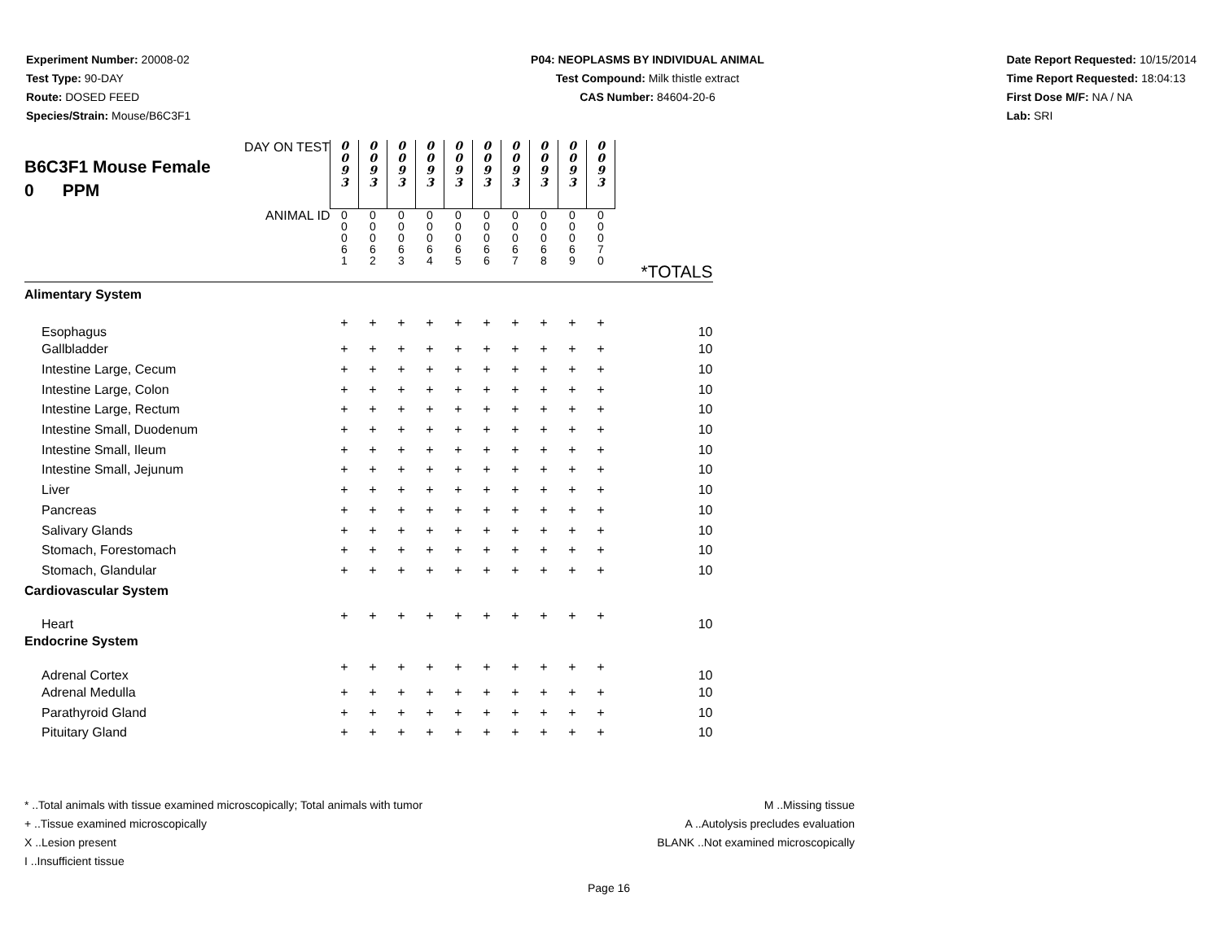Experiment Number: 20008-02
Test Type: 90-DAY
Route: DOSED FEED
Species/Strain: Mouse/B6C3F1
P04: NEOPLASMS BY INDIVIDUAL ANIMAL
Test Compound: Milk thistle extract
CAS Number: 84604-20-6
Date Report Requested: 10/15/2014
Time Report Requested: 18:04:13
First Dose M/F: NA / NA
Lab: SRI
| DAY ON TEST B6C3F1 Mouse Female 0 PPM | 0 0 9 3 | 0 0 9 3 | 0 0 9 3 | 0 0 9 3 | 0 0 9 3 | 0 0 9 3 | 0 0 9 3 | 0 0 9 3 | 0 0 9 3 | 0 0 9 3 | |
| ANIMAL ID | 0 0 0 6 1 | 0 0 0 6 2 | 0 0 0 6 3 | 0 0 0 6 4 | 0 0 0 6 5 | 0 0 0 6 6 | 0 0 0 6 7 | 0 0 0 6 8 | 0 0 0 6 9 | 0 0 0 7 0 | *TOTALS |
| Alimentary System | | | | | | | | | | | |
| Esophagus | + | + | + | + | + | + | + | + | + | + | 10 |
| Gallbladder | + | + | + | + | + | + | + | + | + | + | 10 |
| Intestine Large, Cecum | + | + | + | + | + | + | + | + | + | + | 10 |
| Intestine Large, Colon | + | + | + | + | + | + | + | + | + | + | 10 |
| Intestine Large, Rectum | + | + | + | + | + | + | + | + | + | + | 10 |
| Intestine Small, Duodenum | + | + | + | + | + | + | + | + | + | + | 10 |
| Intestine Small, Ileum | + | + | + | + | + | + | + | + | + | + | 10 |
| Intestine Small, Jejunum | + | + | + | + | + | + | + | + | + | + | 10 |
| Liver | + | + | + | + | + | + | + | + | + | + | 10 |
| Pancreas | + | + | + | + | + | + | + | + | + | + | 10 |
| Salivary Glands | + | + | + | + | + | + | + | + | + | + | 10 |
| Stomach, Forestomach | + | + | + | + | + | + | + | + | + | + | 10 |
| Stomach, Glandular | + | + | + | + | + | + | + | + | + | + | 10 |
| Cardiovascular System | | | | | | | | | | | |
| Heart | + | + | + | + | + | + | + | + | + | + | 10 |
| Endocrine System | | | | | | | | | | | |
| Adrenal Cortex | + | + | + | + | + | + | + | + | + | + | 10 |
| Adrenal Medulla | + | + | + | + | + | + | + | + | + | + | 10 |
| Parathyroid Gland | + | + | + | + | + | + | + | + | + | + | 10 |
| Pituitary Gland | + | + | + | + | + | + | + | + | + | + | 10 |
* ..Total animals with tissue examined microscopically; Total animals with tumor
+ ..Tissue examined microscopically
X ..Lesion present
I ..Insufficient tissue
M ..Missing tissue
A ..Autolysis precludes evaluation
BLANK ..Not examined microscopically
Page 16